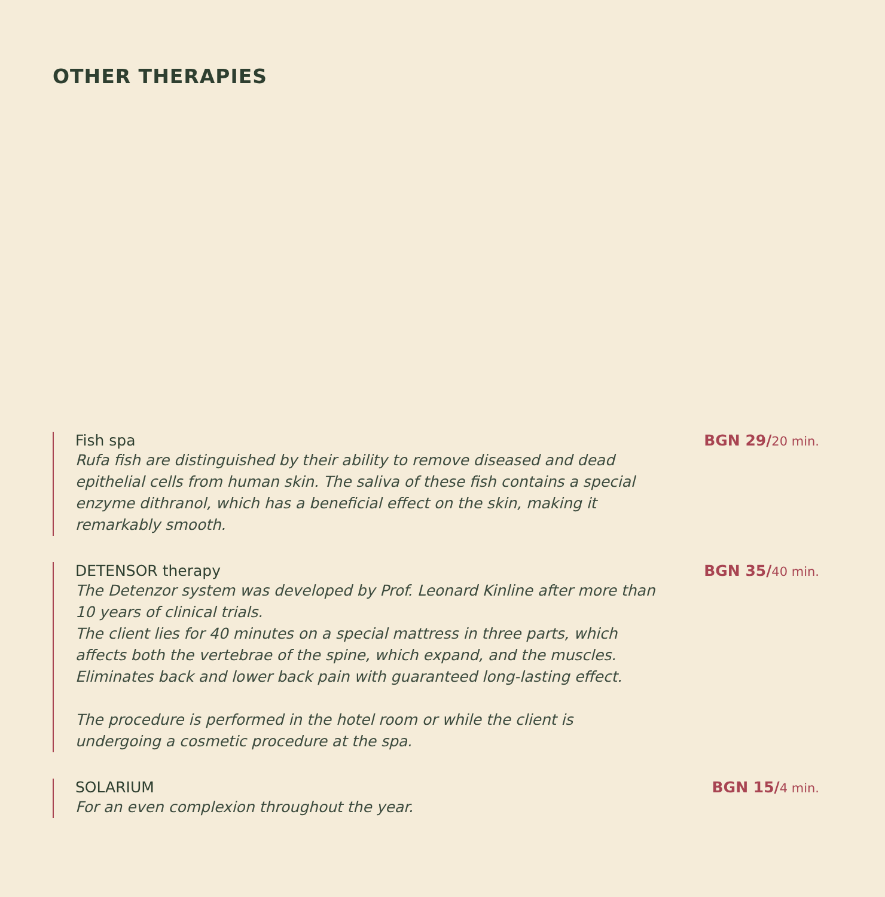OTHER THERAPIES
Fish spa
Rufa fish are distinguished by their ability to remove diseased and dead epithelial cells from human skin. The saliva of these fish contains a special enzyme dithranol, which has a beneficial effect on the skin, making it remarkably smooth.
BGN 29/20 min.
DETENSOR therapy
The Detenzor system was developed by Prof. Leonard Kinline after more than 10 years of clinical trials.
The client lies for 40 minutes on a special mattress in three parts, which affects both the vertebrae of the spine, which expand, and the muscles. Eliminates back and lower back pain with guaranteed long-lasting effect.
The procedure is performed in the hotel room or while the client is undergoing a cosmetic procedure at the spa.
BGN 35/40 min.
SOLARIUM
For an even complexion throughout the year.
BGN 15/4 min.